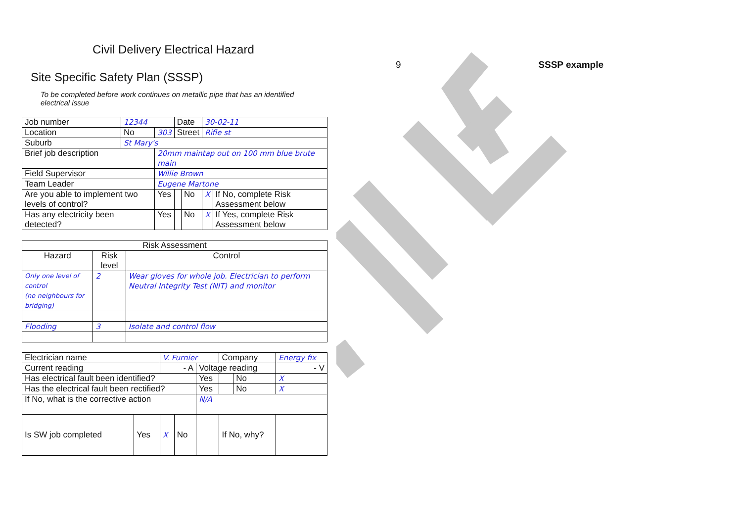9 SSSP example
Civil Delivery Electrical Hazard
Site Specific Safety Plan (SSSP)
To be completed before work continues on metallic pipe that has an identified electrical issue
| Job number | 12344 | | | Date | | 30-02-11 | |
| Location | No | 303 | | Street | | Rifle st | |
| Suburb | St Mary's | | | | | | |
| Brief job description | | 20mm maintap out on 100 mm blue brute main | | | | | |
| Field Supervisor | | Willie Brown | | | | | |
| Team Leader | | Eugene Martone | | | | | |
| Are you able to implement two levels of control? | | | Yes | | No | X | If No, complete Risk Assessment below |
| Has any electricity been detected? | | | Yes | | No | X | If Yes, complete Risk Assessment below |
| Risk Assessment | | |
| --- | --- | --- |
| Hazard | Risk level | Control |
| Only one level of control (no neighbours for bridging) | 2 | Wear gloves for whole job. Electrician to perform Neutral Integrity Test (NIT) and monitor |
| Flooding | 3 | Isolate and control flow |
| Electrician name | | V. Furnier | | | Company | | Energy fix | |
| Current reading | | - A | | Voltage reading | | | | - V |
| Has electrical fault been identified? | | | | Yes | | No | X | |
| Has the electrical fault been rectified? | | | | Yes | | No | X | |
| If No, what is the corrective action | | | | N/A | | | | |
| Is SW job completed | Yes | X | No | | If No, why? | | | |